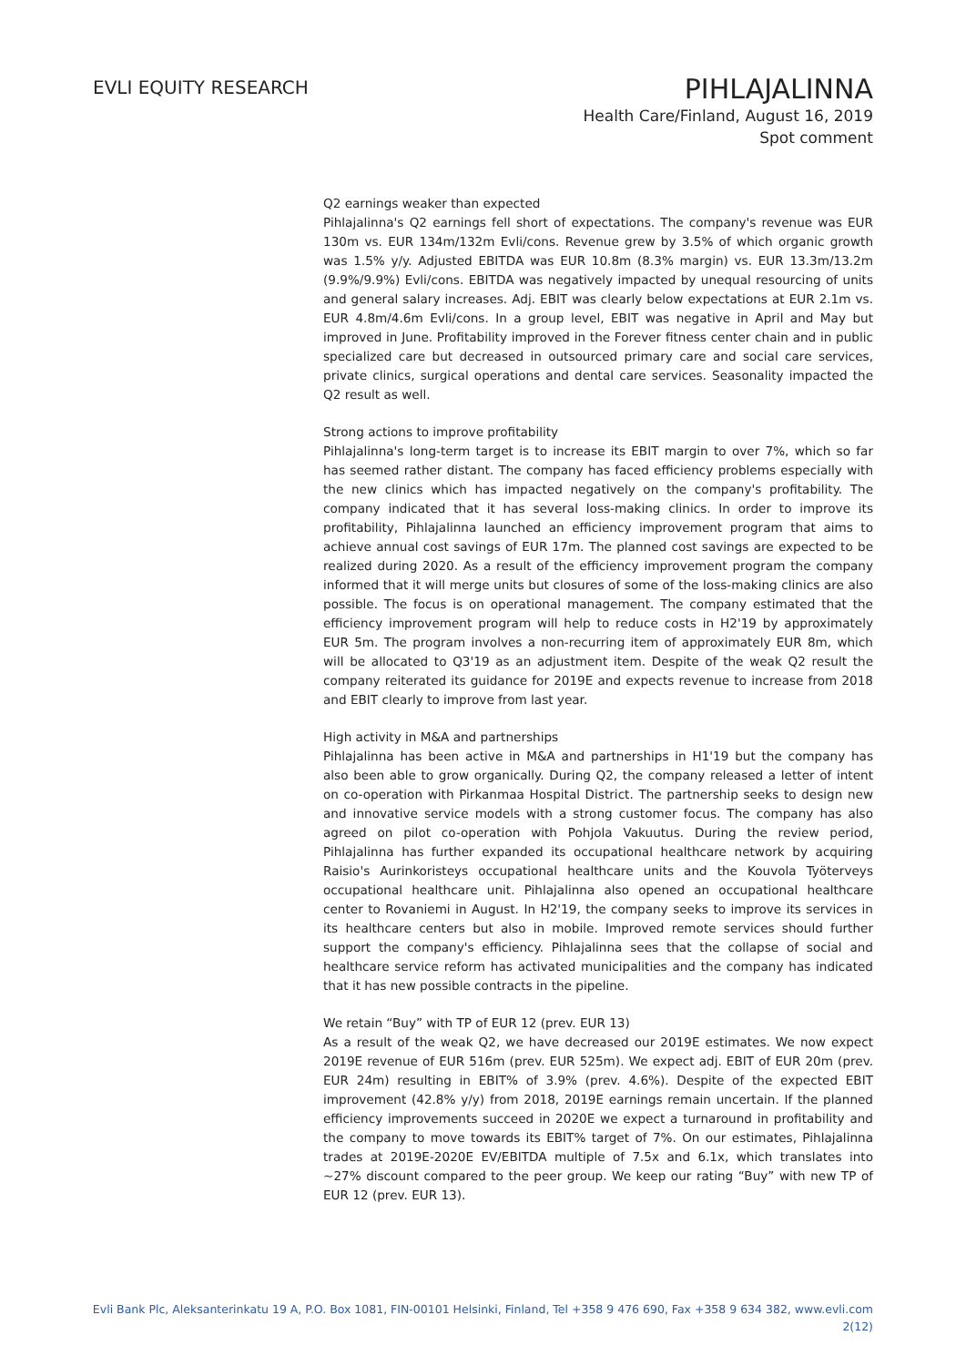EVLI EQUITY RESEARCH
PIHLAJALINNA
Health Care/Finland, August 16, 2019
Spot comment
Q2 earnings weaker than expected
Pihlajalinna's Q2 earnings fell short of expectations. The company's revenue was EUR 130m vs. EUR 134m/132m Evli/cons. Revenue grew by 3.5% of which organic growth was 1.5% y/y. Adjusted EBITDA was EUR 10.8m (8.3% margin) vs. EUR 13.3m/13.2m (9.9%/9.9%) Evli/cons. EBITDA was negatively impacted by unequal resourcing of units and general salary increases. Adj. EBIT was clearly below expectations at EUR 2.1m vs. EUR 4.8m/4.6m Evli/cons. In a group level, EBIT was negative in April and May but improved in June. Profitability improved in the Forever fitness center chain and in public specialized care but decreased in outsourced primary care and social care services, private clinics, surgical operations and dental care services. Seasonality impacted the Q2 result as well.
Strong actions to improve profitability
Pihlajalinna's long-term target is to increase its EBIT margin to over 7%, which so far has seemed rather distant. The company has faced efficiency problems especially with the new clinics which has impacted negatively on the company's profitability. The company indicated that it has several loss-making clinics. In order to improve its profitability, Pihlajalinna launched an efficiency improvement program that aims to achieve annual cost savings of EUR 17m. The planned cost savings are expected to be realized during 2020. As a result of the efficiency improvement program the company informed that it will merge units but closures of some of the loss-making clinics are also possible. The focus is on operational management. The company estimated that the efficiency improvement program will help to reduce costs in H2'19 by approximately EUR 5m. The program involves a non-recurring item of approximately EUR 8m, which will be allocated to Q3'19 as an adjustment item. Despite of the weak Q2 result the company reiterated its guidance for 2019E and expects revenue to increase from 2018 and EBIT clearly to improve from last year.
High activity in M&A and partnerships
Pihlajalinna has been active in M&A and partnerships in H1'19 but the company has also been able to grow organically. During Q2, the company released a letter of intent on co-operation with Pirkanmaa Hospital District. The partnership seeks to design new and innovative service models with a strong customer focus. The company has also agreed on pilot co-operation with Pohjola Vakuutus. During the review period, Pihlajalinna has further expanded its occupational healthcare network by acquiring Raisio's Aurinkoristeys occupational healthcare units and the Kouvola Työterveys occupational healthcare unit. Pihlajalinna also opened an occupational healthcare center to Rovaniemi in August. In H2'19, the company seeks to improve its services in its healthcare centers but also in mobile. Improved remote services should further support the company's efficiency. Pihlajalinna sees that the collapse of social and healthcare service reform has activated municipalities and the company has indicated that it has new possible contracts in the pipeline.
We retain “Buy” with TP of EUR 12 (prev. EUR 13)
As a result of the weak Q2, we have decreased our 2019E estimates. We now expect 2019E revenue of EUR 516m (prev. EUR 525m). We expect adj. EBIT of EUR 20m (prev. EUR 24m) resulting in EBIT% of 3.9% (prev. 4.6%). Despite of the expected EBIT improvement (42.8% y/y) from 2018, 2019E earnings remain uncertain. If the planned efficiency improvements succeed in 2020E we expect a turnaround in profitability and the company to move towards its EBIT% target of 7%. On our estimates, Pihlajalinna trades at 2019E-2020E EV/EBITDA multiple of 7.5x and 6.1x, which translates into ~27% discount compared to the peer group. We keep our rating “Buy” with new TP of EUR 12 (prev. EUR 13).
Evli Bank Plc, Aleksanterinkatu 19 A, P.O. Box 1081, FIN-00101 Helsinki, Finland, Tel +358 9 476 690, Fax +358 9 634 382, www.evli.com
2(12)